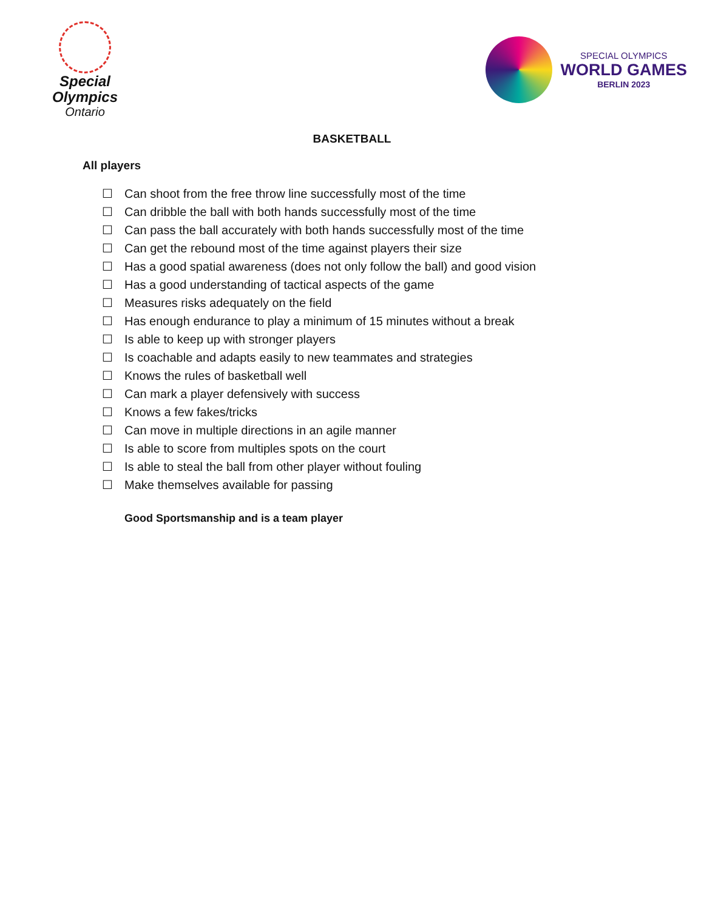Special
Olympics
Ontario
SPECIAL OLYMPICS
WORLD GAMES
BERLIN 2023
BASKETBALL
All players
☐ Can shoot from the free throw line successfully most of the time
☐ Can dribble the ball with both hands successfully most of the time
☐ Can pass the ball accurately with both hands successfully most of the time
☐ Can get the rebound most of the time against players their size
☐ Has a good spatial awareness (does not only follow the ball) and good vision
☐ Has a good understanding of tactical aspects of the game
☐ Measures risks adequately on the field
☐ Has enough endurance to play a minimum of 15 minutes without a break
☐ Is able to keep up with stronger players
☐ Is coachable and adapts easily to new teammates and strategies
☐ Knows the rules of basketball well
☐ Can mark a player defensively with success
☐ Knows a few fakes/tricks
☐ Can move in multiple directions in an agile manner
☐ Is able to score from multiples spots on the court
☐ Is able to steal the ball from other player without fouling
☐ Make themselves available for passing
Good Sportsmanship and is a team player